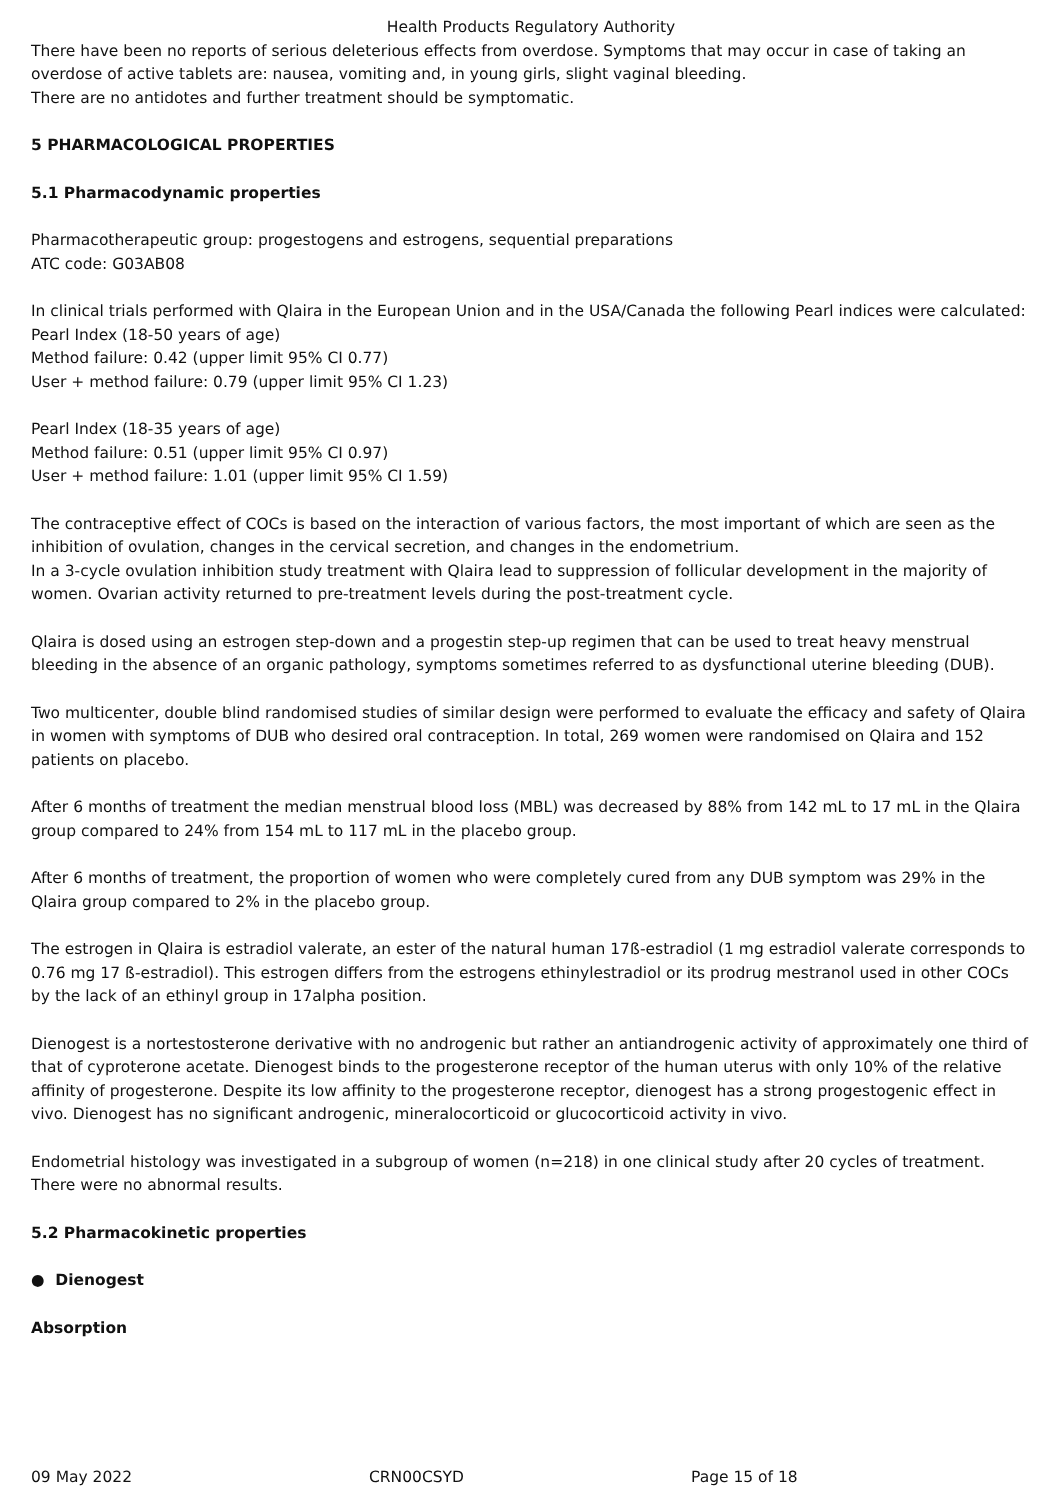Health Products Regulatory Authority
There have been no reports of serious deleterious effects from overdose. Symptoms that may occur in case of taking an overdose of active tablets are: nausea, vomiting and, in young girls, slight vaginal bleeding.
There are no antidotes and further treatment should be symptomatic.
5 PHARMACOLOGICAL PROPERTIES
5.1 Pharmacodynamic properties
Pharmacotherapeutic group: progestogens and estrogens, sequential preparations
ATC code: G03AB08
In clinical trials performed with Qlaira in the European Union and in the USA/Canada the following Pearl indices were calculated:
Pearl Index (18-50 years of age)
Method failure: 0.42 (upper limit 95% CI 0.77)
User + method failure: 0.79 (upper limit 95% CI 1.23)
Pearl Index (18-35 years of age)
Method failure: 0.51 (upper limit 95% CI 0.97)
User + method failure: 1.01 (upper limit 95% CI 1.59)
The contraceptive effect of COCs is based on the interaction of various factors, the most important of which are seen as the inhibition of ovulation, changes in the cervical secretion, and changes in the endometrium.
In a 3-cycle ovulation inhibition study treatment with Qlaira lead to suppression of follicular development in the majority of women. Ovarian activity returned to pre-treatment levels during the post-treatment cycle.
Qlaira is dosed using an estrogen step-down and a progestin step-up regimen that can be used to treat heavy menstrual bleeding in the absence of an organic pathology, symptoms sometimes referred to as dysfunctional uterine bleeding (DUB).
Two multicenter, double blind randomised studies of similar design were performed to evaluate the efficacy and safety of Qlaira in women with symptoms of DUB who desired oral contraception. In total, 269 women were randomised on Qlaira and 152 patients on placebo.
After 6 months of treatment the median menstrual blood loss (MBL) was decreased by 88% from 142 mL to 17 mL in the Qlaira group compared to 24% from 154 mL to 117 mL in the placebo group.
After 6 months of treatment, the proportion of women who were completely cured from any DUB symptom was 29% in the Qlaira group compared to 2% in the placebo group.
The estrogen in Qlaira is estradiol valerate, an ester of the natural human 17ß-estradiol (1 mg estradiol valerate corresponds to 0.76 mg 17 ß-estradiol). This estrogen differs from the estrogens ethinylestradiol or its prodrug mestranol used in other COCs by the lack of an ethinyl group in 17alpha position.
Dienogest is a nortestosterone derivative with no androgenic but rather an antiandrogenic activity of approximately one third of that of cyproterone acetate. Dienogest binds to the progesterone receptor of the human uterus with only 10% of the relative affinity of progesterone. Despite its low affinity to the progesterone receptor, dienogest has a strong progestogenic effect in vivo. Dienogest has no significant androgenic, mineralocorticoid or glucocorticoid activity in vivo.
Endometrial histology was investigated in a subgroup of women (n=218) in one clinical study after 20 cycles of treatment. There were no abnormal results.
5.2 Pharmacokinetic properties
● Dienogest
Absorption
09 May 2022 CRN00CSYD Page 15 of 18